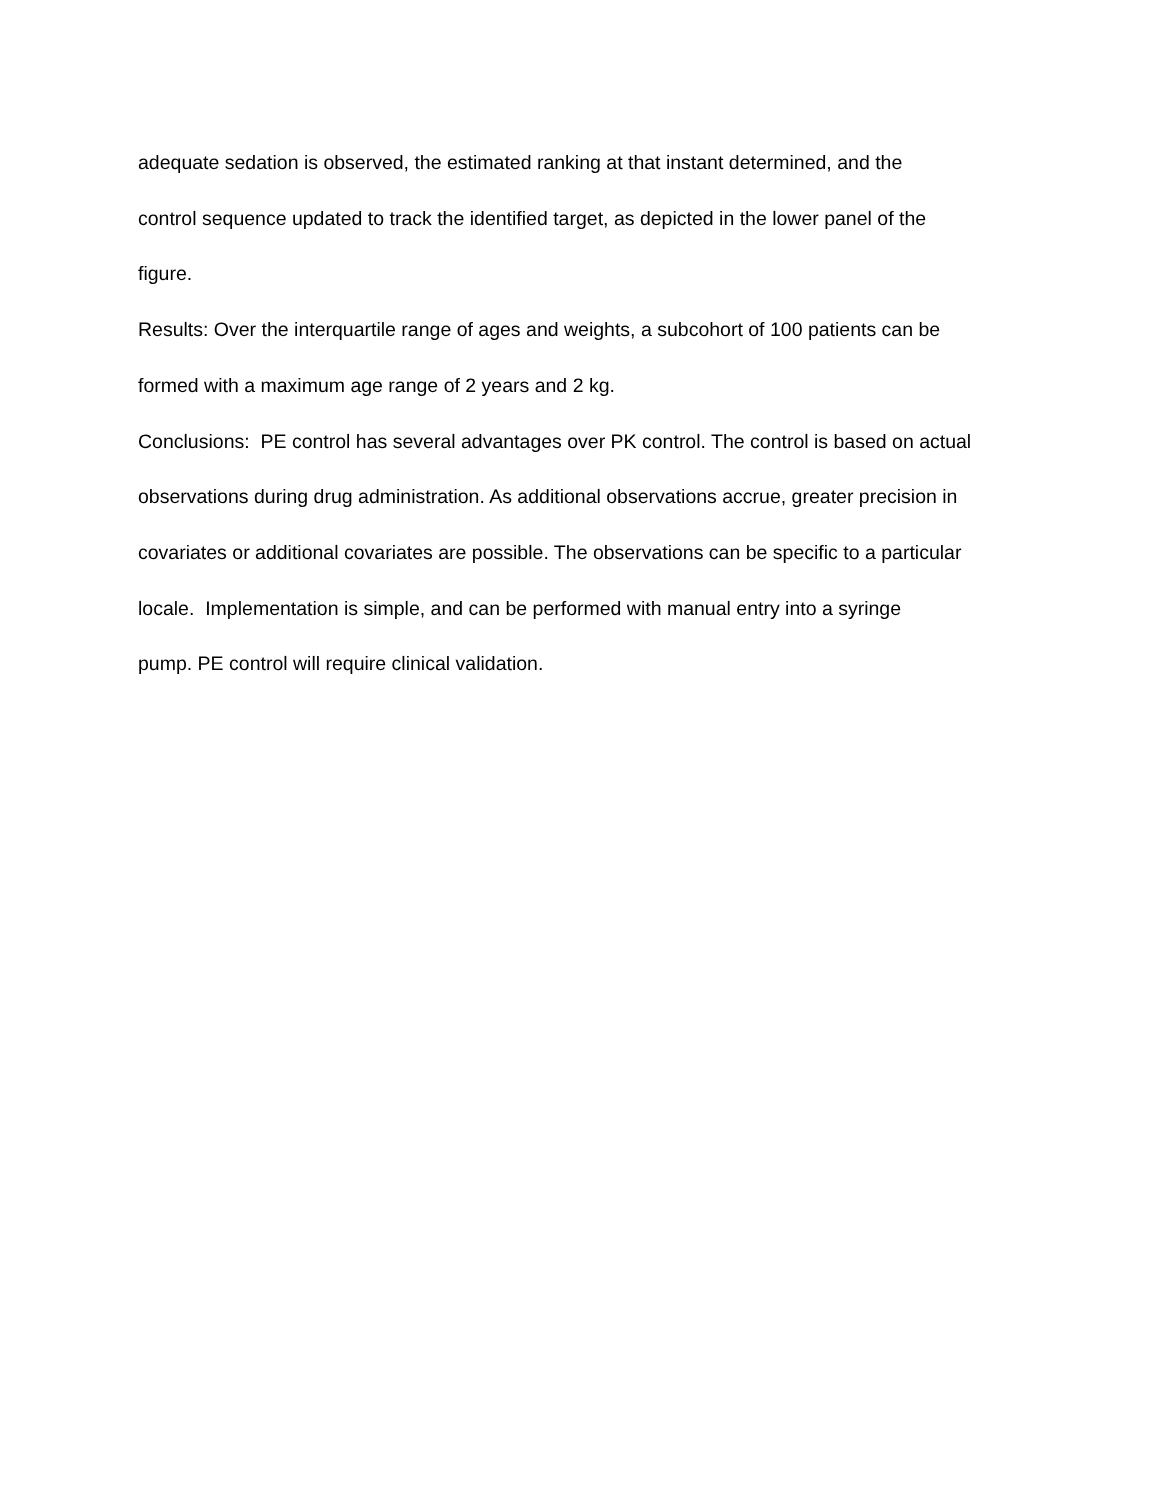adequate sedation is observed, the estimated ranking at that instant determined, and the
control sequence updated to track the identified target, as depicted in the lower panel of the
figure.
Results: Over the interquartile range of ages and weights, a subcohort of 100 patients can be
formed with a maximum age range of 2 years and 2 kg.
Conclusions: PE control has several advantages over PK control. The control is based on actual
observations during drug administration. As additional observations accrue, greater precision in
covariates or additional covariates are possible. The observations can be specific to a particular
locale. Implementation is simple, and can be performed with manual entry into a syringe
pump. PE control will require clinical validation.